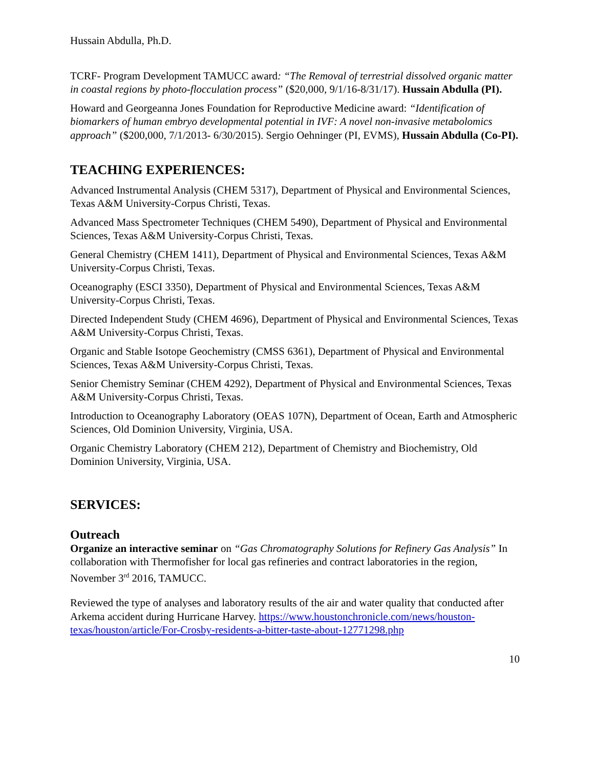Hussain Abdulla, Ph.D.
TCRF- Program Development TAMUCC award: “The Removal of terrestrial dissolved organic matter in coastal regions by photo-flocculation process” ($20,000, 9/1/16-8/31/17). Hussain Abdulla (PI).
Howard and Georgeanna Jones Foundation for Reproductive Medicine award: “Identification of biomarkers of human embryo developmental potential in IVF: A novel non-invasive metabolomics approach” ($200,000, 7/1/2013- 6/30/2015). Sergio Oehninger (PI, EVMS), Hussain Abdulla (Co-PI).
TEACHING EXPERIENCES:
Advanced Instrumental Analysis (CHEM 5317), Department of Physical and Environmental Sciences, Texas A&M University-Corpus Christi, Texas.
Advanced Mass Spectrometer Techniques (CHEM 5490), Department of Physical and Environmental Sciences, Texas A&M University-Corpus Christi, Texas.
General Chemistry (CHEM 1411), Department of Physical and Environmental Sciences, Texas A&M University-Corpus Christi, Texas.
Oceanography (ESCI 3350), Department of Physical and Environmental Sciences, Texas A&M University-Corpus Christi, Texas.
Directed Independent Study (CHEM 4696), Department of Physical and Environmental Sciences, Texas A&M University-Corpus Christi, Texas.
Organic and Stable Isotope Geochemistry (CMSS 6361), Department of Physical and Environmental Sciences, Texas A&M University-Corpus Christi, Texas.
Senior Chemistry Seminar (CHEM 4292), Department of Physical and Environmental Sciences, Texas A&M University-Corpus Christi, Texas.
Introduction to Oceanography Laboratory (OEAS 107N), Department of Ocean, Earth and Atmospheric Sciences, Old Dominion University, Virginia, USA.
Organic Chemistry Laboratory (CHEM 212), Department of Chemistry and Biochemistry, Old Dominion University, Virginia, USA.
SERVICES:
Outreach
Organize an interactive seminar on “Gas Chromatography Solutions for Refinery Gas Analysis” In collaboration with Thermofisher for local gas refineries and contract laboratories in the region, November 3<sup>rd</sup> 2016, TAMUCC.
Reviewed the type of analyses and laboratory results of the air and water quality that conducted after Arkema accident during Hurricane Harvey. https://www.houstonchronicle.com/news/houston-texas/houston/article/For-Crosby-residents-a-bitter-taste-about-12771298.php
10